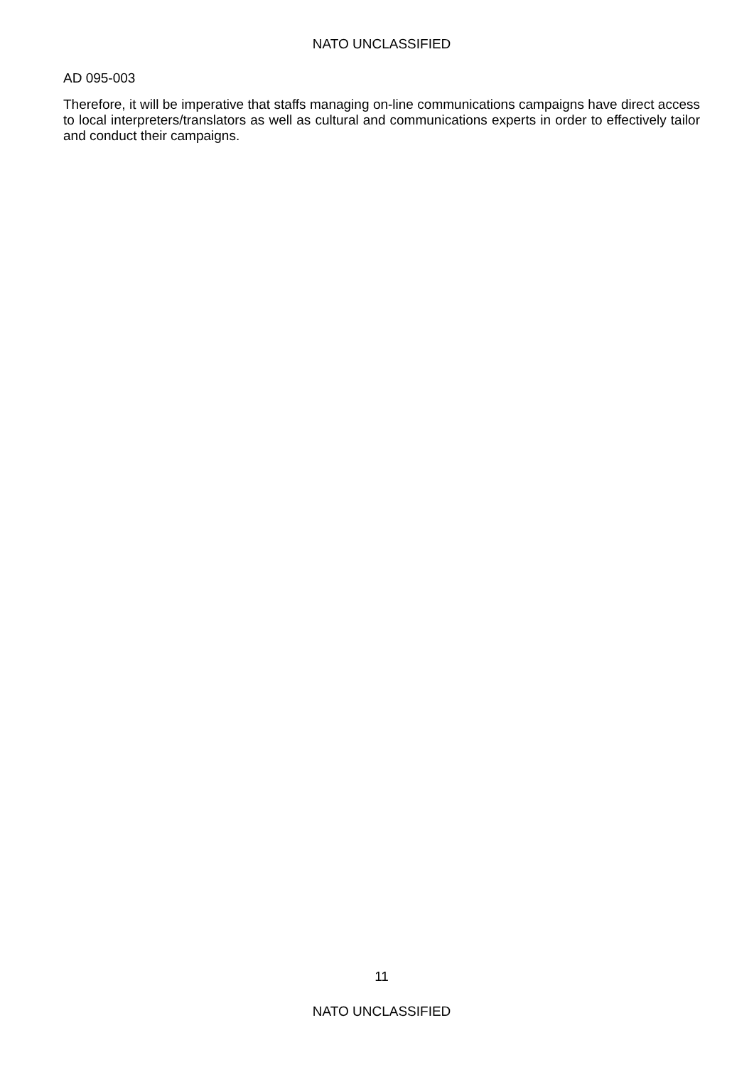NATO UNCLASSIFIED
AD 095-003
Therefore, it will be imperative that staffs managing on-line communications campaigns have direct access to local interpreters/translators as well as cultural and communications experts in order to effectively tailor and conduct their campaigns.
11
NATO UNCLASSIFIED